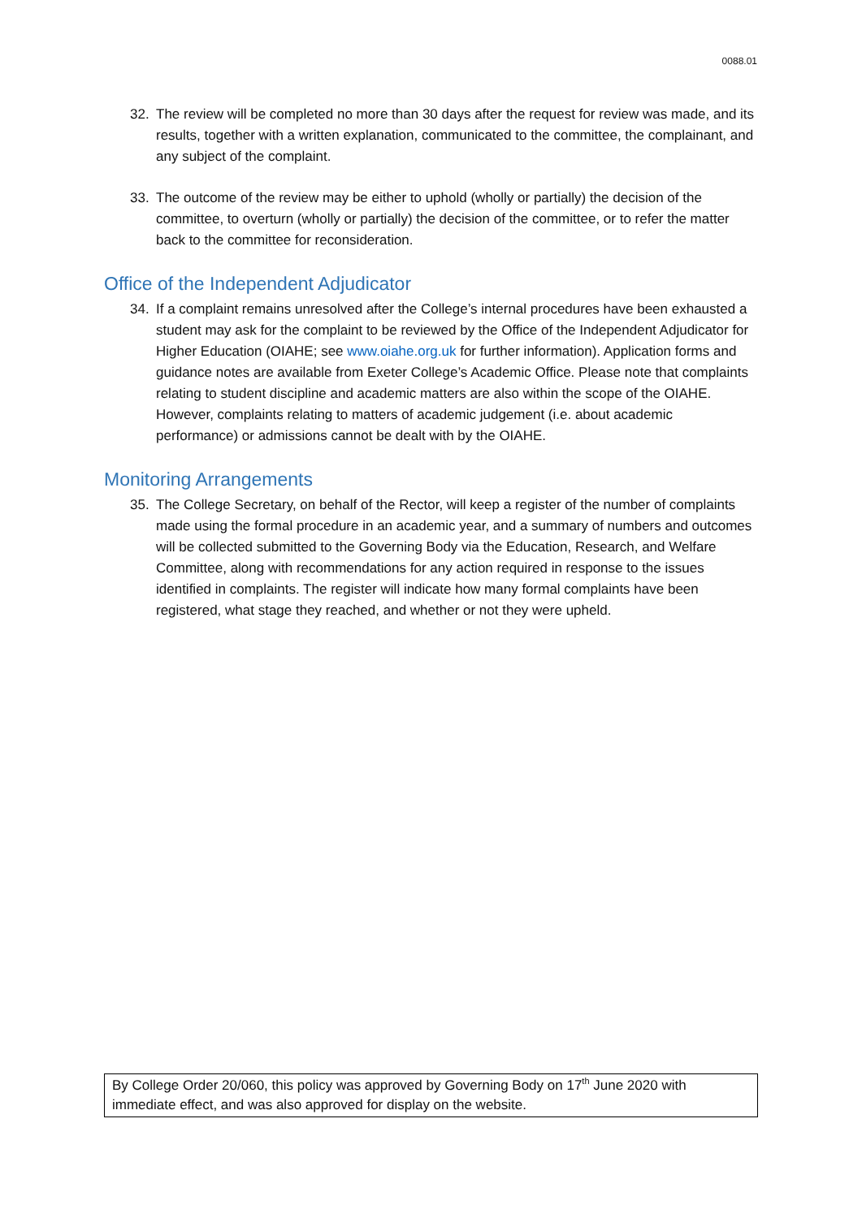0088.01
32. The review will be completed no more than 30 days after the request for review was made, and its results, together with a written explanation, communicated to the committee, the complainant, and any subject of the complaint.
33. The outcome of the review may be either to uphold (wholly or partially) the decision of the committee, to overturn (wholly or partially) the decision of the committee, or to refer the matter back to the committee for reconsideration.
Office of the Independent Adjudicator
34. If a complaint remains unresolved after the College’s internal procedures have been exhausted a student may ask for the complaint to be reviewed by the Office of the Independent Adjudicator for Higher Education (OIAHE; see www.oiahe.org.uk for further information). Application forms and guidance notes are available from Exeter College’s Academic Office. Please note that complaints relating to student discipline and academic matters are also within the scope of the OIAHE. However, complaints relating to matters of academic judgement (i.e. about academic performance) or admissions cannot be dealt with by the OIAHE.
Monitoring Arrangements
35. The College Secretary, on behalf of the Rector, will keep a register of the number of complaints made using the formal procedure in an academic year, and a summary of numbers and outcomes will be collected submitted to the Governing Body via the Education, Research, and Welfare Committee, along with recommendations for any action required in response to the issues identified in complaints. The register will indicate how many formal complaints have been registered, what stage they reached, and whether or not they were upheld.
By College Order 20/060, this policy was approved by Governing Body on 17<sup>th</sup> June 2020 with immediate effect, and was also approved for display on the website.